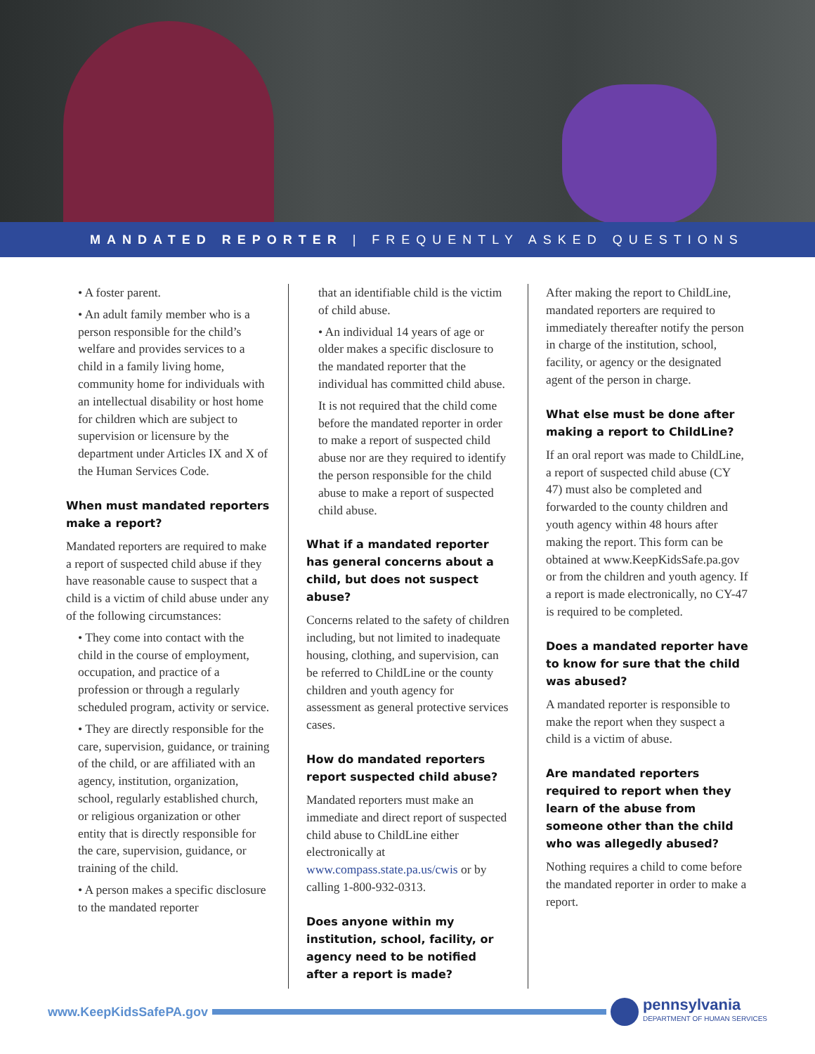MANDATED REPORTER | FREQUENTLY ASKED QUESTIONS
• A foster parent.
• An adult family member who is a person responsible for the child’s welfare and provides services to a child in a family living home, community home for individuals with an intellectual disability or host home for children which are subject to supervision or licensure by the department under Articles IX and X of the Human Services Code.
When must mandated reporters make a report?
Mandated reporters are required to make a report of suspected child abuse if they have reasonable cause to suspect that a child is a victim of child abuse under any of the following circumstances:
• They come into contact with the child in the course of employment, occupation, and practice of a profession or through a regularly scheduled program, activity or service.
• They are directly responsible for the care, supervision, guidance, or training of the child, or are affiliated with an agency, institution, organization, school, regularly established church, or religious organization or other entity that is directly responsible for the care, supervision, guidance, or training of the child.
• A person makes a specific disclosure to the mandated reporter
that an identifiable child is the victim of child abuse.
• An individual 14 years of age or older makes a specific disclosure to the mandated reporter that the individual has committed child abuse.
It is not required that the child come before the mandated reporter in order to make a report of suspected child abuse nor are they required to identify the person responsible for the child abuse to make a report of suspected child abuse.
What if a mandated reporter has general concerns about a child, but does not suspect abuse?
Concerns related to the safety of children including, but not limited to inadequate housing, clothing, and supervision, can be referred to ChildLine or the county children and youth agency for assessment as general protective services cases.
How do mandated reporters report suspected child abuse?
Mandated reporters must make an immediate and direct report of suspected child abuse to ChildLine either electronically at www.compass.state.pa.us/cwis or by calling 1-800-932-0313.
Does anyone within my institution, school, facility, or agency need to be notified after a report is made?
After making the report to ChildLine, mandated reporters are required to immediately thereafter notify the person in charge of the institution, school, facility, or agency or the designated agent of the person in charge.
What else must be done after making a report to ChildLine?
If an oral report was made to ChildLine, a report of suspected child abuse (CY 47) must also be completed and forwarded to the county children and youth agency within 48 hours after making the report. This form can be obtained at www.KeepKidsSafe.pa.gov or from the children and youth agency. If a report is made electronically, no CY-47 is required to be completed.
Does a mandated reporter have to know for sure that the child was abused?
A mandated reporter is responsible to make the report when they suspect a child is a victim of abuse.
Are mandated reporters required to report when they learn of the abuse from someone other than the child who was allegedly abused?
Nothing requires a child to come before the mandated reporter in order to make a report.
www.KeepKidsSafePA.gov
pennsylvania
DEPARTMENT OF HUMAN SERVICES